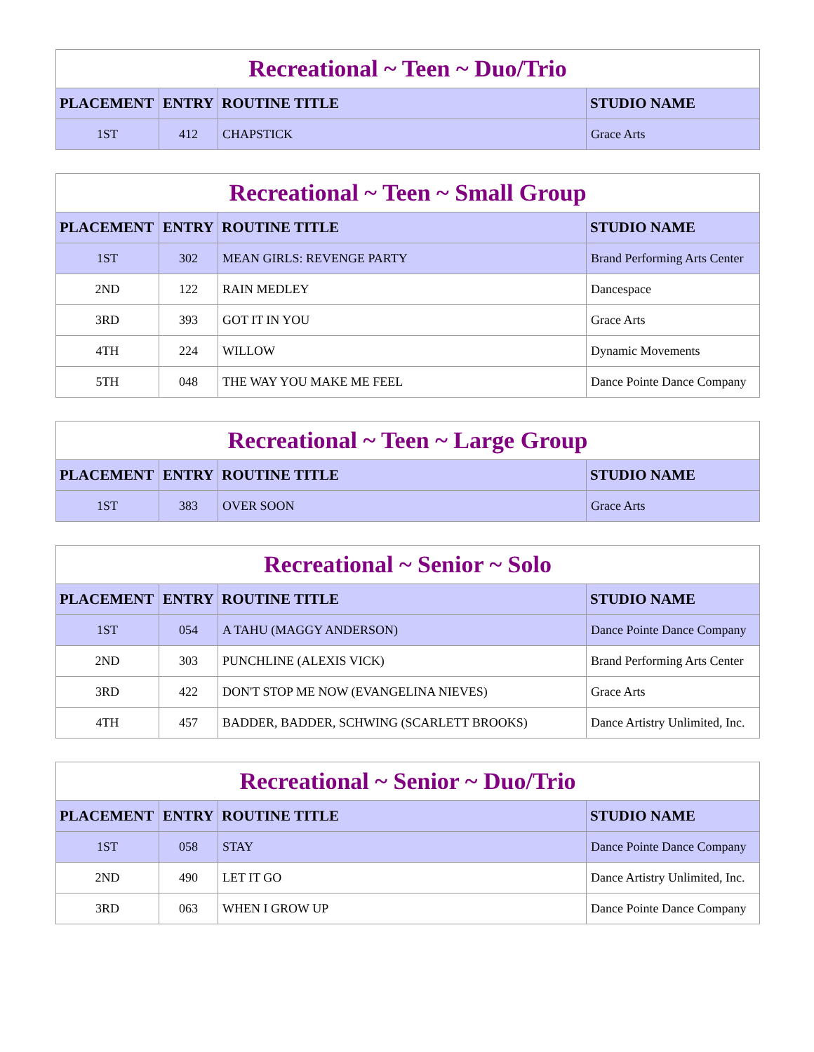| Recreational ~ Teen ~ Duo/Trio | | | |
| --- | --- | --- | --- |
| PLACEMENT | ENTRY | ROUTINE TITLE | STUDIO NAME |
| 1ST | 412 | CHAPSTICK | Grace Arts |
| Recreational ~ Teen ~ Small Group | | | |
| --- | --- | --- | --- |
| PLACEMENT | ENTRY | ROUTINE TITLE | STUDIO NAME |
| 1ST | 302 | MEAN GIRLS: REVENGE PARTY | Brand Performing Arts Center |
| 2ND | 122 | RAIN MEDLEY | Dancespace |
| 3RD | 393 | GOT IT IN YOU | Grace Arts |
| 4TH | 224 | WILLOW | Dynamic Movements |
| 5TH | 048 | THE WAY YOU MAKE ME FEEL | Dance Pointe Dance Company |
| Recreational ~ Teen ~ Large Group | | | |
| --- | --- | --- | --- |
| PLACEMENT | ENTRY | ROUTINE TITLE | STUDIO NAME |
| 1ST | 383 | OVER SOON | Grace Arts |
| Recreational ~ Senior ~ Solo | | | |
| --- | --- | --- | --- |
| PLACEMENT | ENTRY | ROUTINE TITLE | STUDIO NAME |
| 1ST | 054 | A TAHU (MAGGY ANDERSON) | Dance Pointe Dance Company |
| 2ND | 303 | PUNCHLINE (ALEXIS VICK) | Brand Performing Arts Center |
| 3RD | 422 | DON'T STOP ME NOW (EVANGELINA NIEVES) | Grace Arts |
| 4TH | 457 | BADDER, BADDER, SCHWING (SCARLETT BROOKS) | Dance Artistry Unlimited, Inc. |
| Recreational ~ Senior ~ Duo/Trio | | | |
| --- | --- | --- | --- |
| PLACEMENT | ENTRY | ROUTINE TITLE | STUDIO NAME |
| 1ST | 058 | STAY | Dance Pointe Dance Company |
| 2ND | 490 | LET IT GO | Dance Artistry Unlimited, Inc. |
| 3RD | 063 | WHEN I GROW UP | Dance Pointe Dance Company |